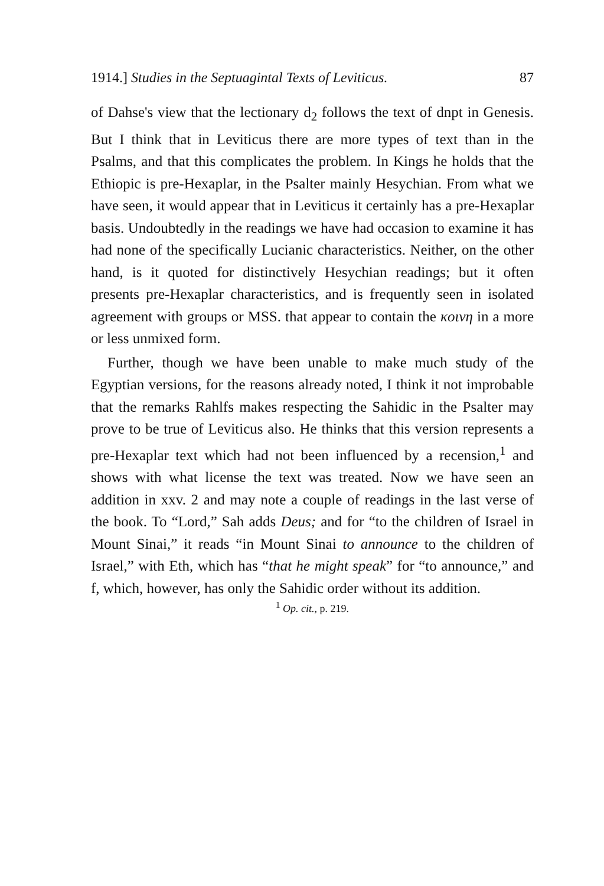1914.] Studies in the Septuagintal Texts of Leviticus. 87
of Dahse's view that the lectionary d<sub>2</sub> follows the text of dnpt in Genesis. But I think that in Leviticus there are more types of text than in the Psalms, and that this complicates the problem. In Kings he holds that the Ethiopic is pre-Hexaplar, in the Psalter mainly Hesychian. From what we have seen, it would appear that in Leviticus it certainly has a pre-Hexaplar basis. Undoubtedly in the readings we have had occasion to examine it has had none of the specifically Lucianic characteristics. Neither, on the other hand, is it quoted for distinctively Hesychian readings; but it often presents pre-Hexaplar characteristics, and is frequently seen in isolated agreement with groups or MSS. that appear to contain the κοινη in a more or less unmixed form.
Further, though we have been unable to make much study of the Egyptian versions, for the reasons already noted, I think it not improbable that the remarks Rahlfs makes respecting the Sahidic in the Psalter may prove to be true of Leviticus also. He thinks that this version represents a pre-Hexaplar text which had not been influenced by a recension,<sup>1</sup> and shows with what license the text was treated. Now we have seen an addition in xxv. 2 and may note a couple of readings in the last verse of the book. To “Lord,” Sah adds Deus; and for “to the children of Israel in Mount Sinai,” it reads “in Mount Sinai to announce to the children of Israel,” with Eth, which has “that he might speak” for “to announce,” and f, which, however, has only the Sahidic order without its addition.
<sup>1</sup> Op. cit., p. 219.